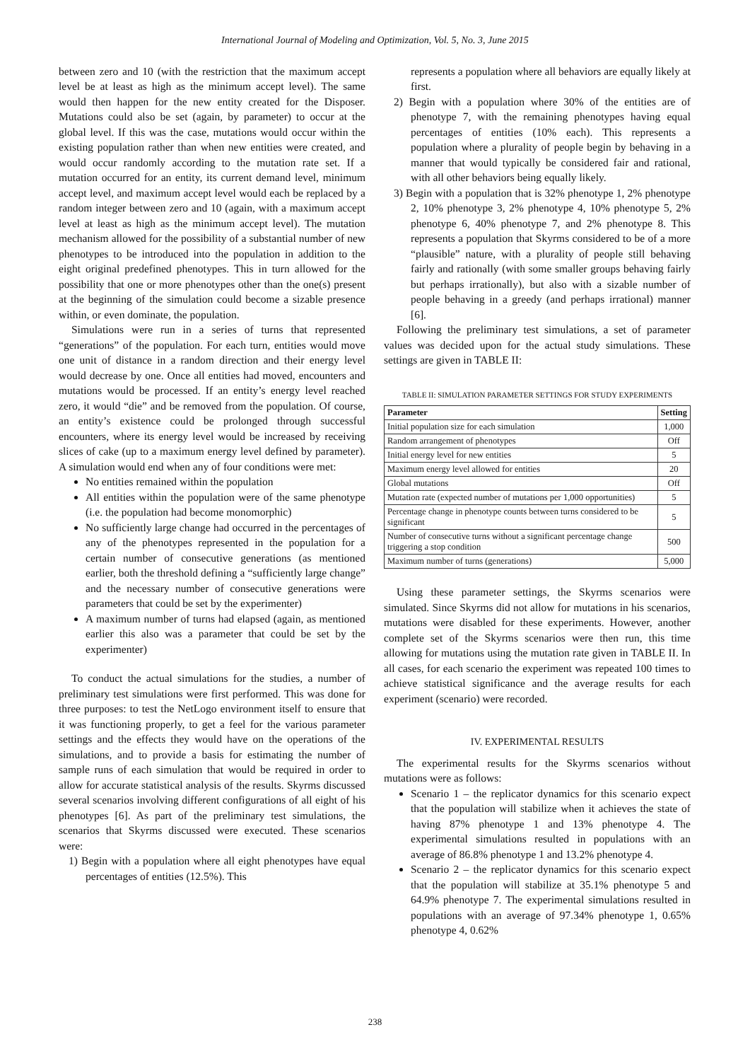International Journal of Modeling and Optimization, Vol. 5, No. 3, June 2015
between zero and 10 (with the restriction that the maximum accept level be at least as high as the minimum accept level). The same would then happen for the new entity created for the Disposer. Mutations could also be set (again, by parameter) to occur at the global level. If this was the case, mutations would occur within the existing population rather than when new entities were created, and would occur randomly according to the mutation rate set. If a mutation occurred for an entity, its current demand level, minimum accept level, and maximum accept level would each be replaced by a random integer between zero and 10 (again, with a maximum accept level at least as high as the minimum accept level). The mutation mechanism allowed for the possibility of a substantial number of new phenotypes to be introduced into the population in addition to the eight original predefined phenotypes. This in turn allowed for the possibility that one or more phenotypes other than the one(s) present at the beginning of the simulation could become a sizable presence within, or even dominate, the population.
Simulations were run in a series of turns that represented “generations” of the population. For each turn, entities would move one unit of distance in a random direction and their energy level would decrease by one. Once all entities had moved, encounters and mutations would be processed. If an entity’s energy level reached zero, it would “die” and be removed from the population. Of course, an entity’s existence could be prolonged through successful encounters, where its energy level would be increased by receiving slices of cake (up to a maximum energy level defined by parameter). A simulation would end when any of four conditions were met:
No entities remained within the population
All entities within the population were of the same phenotype (i.e. the population had become monomorphic)
No sufficiently large change had occurred in the percentages of any of the phenotypes represented in the population for a certain number of consecutive generations (as mentioned earlier, both the threshold defining a “sufficiently large change” and the necessary number of consecutive generations were parameters that could be set by the experimenter)
A maximum number of turns had elapsed (again, as mentioned earlier this also was a parameter that could be set by the experimenter)
To conduct the actual simulations for the studies, a number of preliminary test simulations were first performed. This was done for three purposes: to test the NetLogo environment itself to ensure that it was functioning properly, to get a feel for the various parameter settings and the effects they would have on the operations of the simulations, and to provide a basis for estimating the number of sample runs of each simulation that would be required in order to allow for accurate statistical analysis of the results. Skyrms discussed several scenarios involving different configurations of all eight of his phenotypes [6]. As part of the preliminary test simulations, the scenarios that Skyrms discussed were executed. These scenarios were:
1) Begin with a population where all eight phenotypes have equal percentages of entities (12.5%). This
represents a population where all behaviors are equally likely at first.
2) Begin with a population where 30% of the entities are of phenotype 7, with the remaining phenotypes having equal percentages of entities (10% each). This represents a population where a plurality of people begin by behaving in a manner that would typically be considered fair and rational, with all other behaviors being equally likely.
3) Begin with a population that is 32% phenotype 1, 2% phenotype 2, 10% phenotype 3, 2% phenotype 4, 10% phenotype 5, 2% phenotype 6, 40% phenotype 7, and 2% phenotype 8. This represents a population that Skyrms considered to be of a more “plausible” nature, with a plurality of people still behaving fairly and rationally (with some smaller groups behaving fairly but perhaps irrationally), but also with a sizable number of people behaving in a greedy (and perhaps irrational) manner [6].
Following the preliminary test simulations, a set of parameter values was decided upon for the actual study simulations. These settings are given in TABLE II:
TABLE II: SIMULATION PARAMETER SETTINGS FOR STUDY EXPERIMENTS
| Parameter | Setting |
| --- | --- |
| Initial population size for each simulation | 1,000 |
| Random arrangement of phenotypes | Off |
| Initial energy level for new entities | 5 |
| Maximum energy level allowed for entities | 20 |
| Global mutations | Off |
| Mutation rate (expected number of mutations per 1,000 opportunities) | 5 |
| Percentage change in phenotype counts between turns considered to be significant | 5 |
| Number of consecutive turns without a significant percentage change triggering a stop condition | 500 |
| Maximum number of turns (generations) | 5,000 |
Using these parameter settings, the Skyrms scenarios were simulated. Since Skyrms did not allow for mutations in his scenarios, mutations were disabled for these experiments. However, another complete set of the Skyrms scenarios were then run, this time allowing for mutations using the mutation rate given in TABLE II. In all cases, for each scenario the experiment was repeated 100 times to achieve statistical significance and the average results for each experiment (scenario) were recorded.
IV. EXPERIMENTAL RESULTS
The experimental results for the Skyrms scenarios without mutations were as follows:
Scenario 1 – the replicator dynamics for this scenario expect that the population will stabilize when it achieves the state of having 87% phenotype 1 and 13% phenotype 4. The experimental simulations resulted in populations with an average of 86.8% phenotype 1 and 13.2% phenotype 4.
Scenario 2 – the replicator dynamics for this scenario expect that the population will stabilize at 35.1% phenotype 5 and 64.9% phenotype 7. The experimental simulations resulted in populations with an average of 97.34% phenotype 1, 0.65% phenotype 4, 0.62%
238